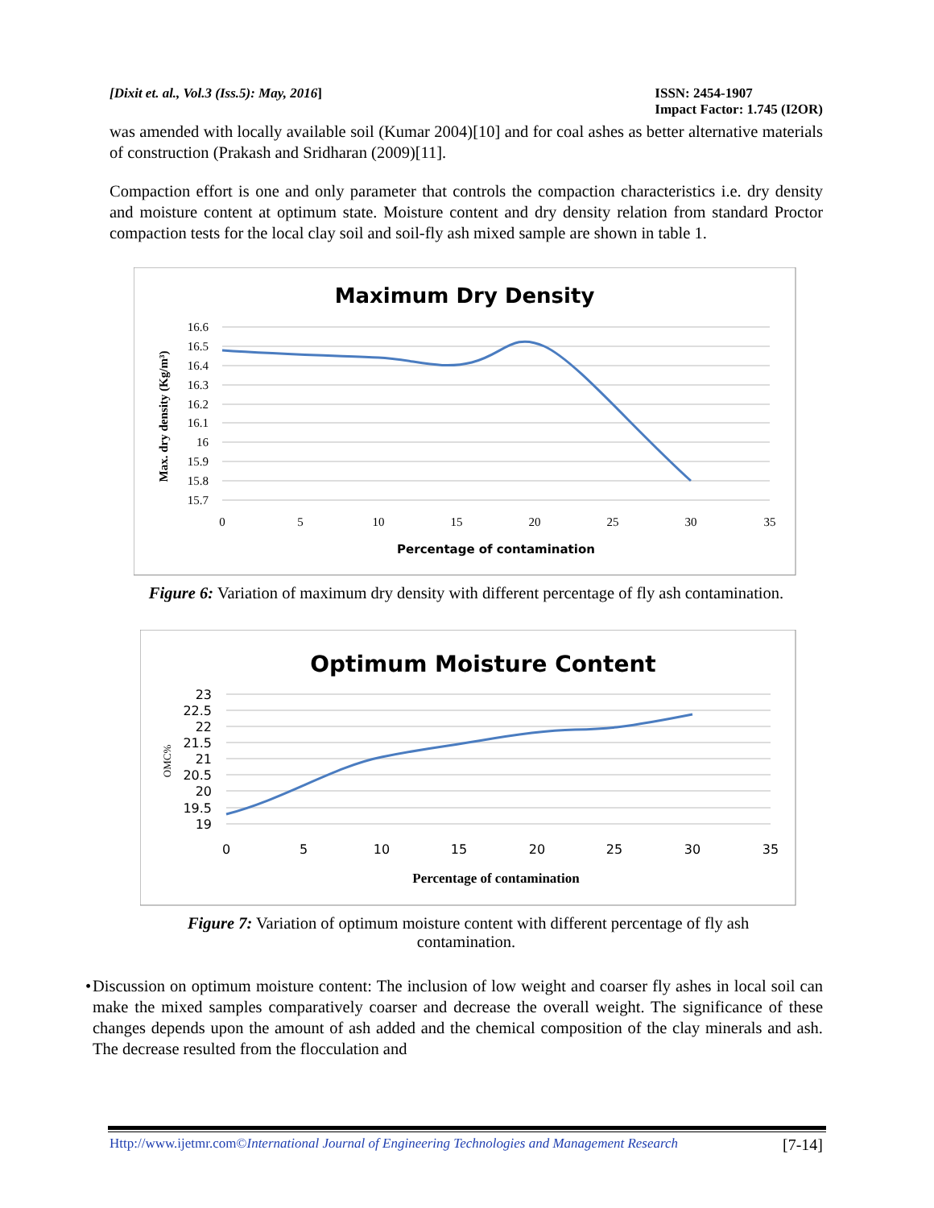[Dixit et. al., Vol.3 (Iss.5): May, 2016] ISSN: 2454-1907
Impact Factor: 1.745 (I2OR)
was amended with locally available soil (Kumar 2004)[10] and for coal ashes as better alternative materials of construction (Prakash and Sridharan (2009)[11].
Compaction effort is one and only parameter that controls the compaction characteristics i.e. dry density and moisture content at optimum state. Moisture content and dry density relation from standard Proctor compaction tests for the local clay soil and soil-fly ash mixed sample are shown in table 1.
Maximum Dry Density
16.6
16.5
16.4
16.3
16.2
16.1
16
15.9
15.8
15.7
0
5
10
15
20
25
30
35
Percentage of contamination
Max. dry density (Kg/m³)
Figure 6: Variation of maximum dry density with different percentage of fly ash contamination.
Optimum Moisture Content
23
22.5
22
21.5
21
20.5
20
19.5
19
0
5
10
15
20
25
30
35
Percentage of contamination
OMC%
Figure 7: Variation of optimum moisture content with different percentage of fly ash
contamination.
• Discussion on optimum moisture content: The inclusion of low weight and coarser fly ashes in local soil can make the mixed samples comparatively coarser and decrease the overall weight. The significance of these changes depends upon the amount of ash added and the chemical composition of the clay minerals and ash. The decrease resulted from the flocculation and
Http://www.ijetmr.com©International Journal of Engineering Technologies and Management Research [7-14]